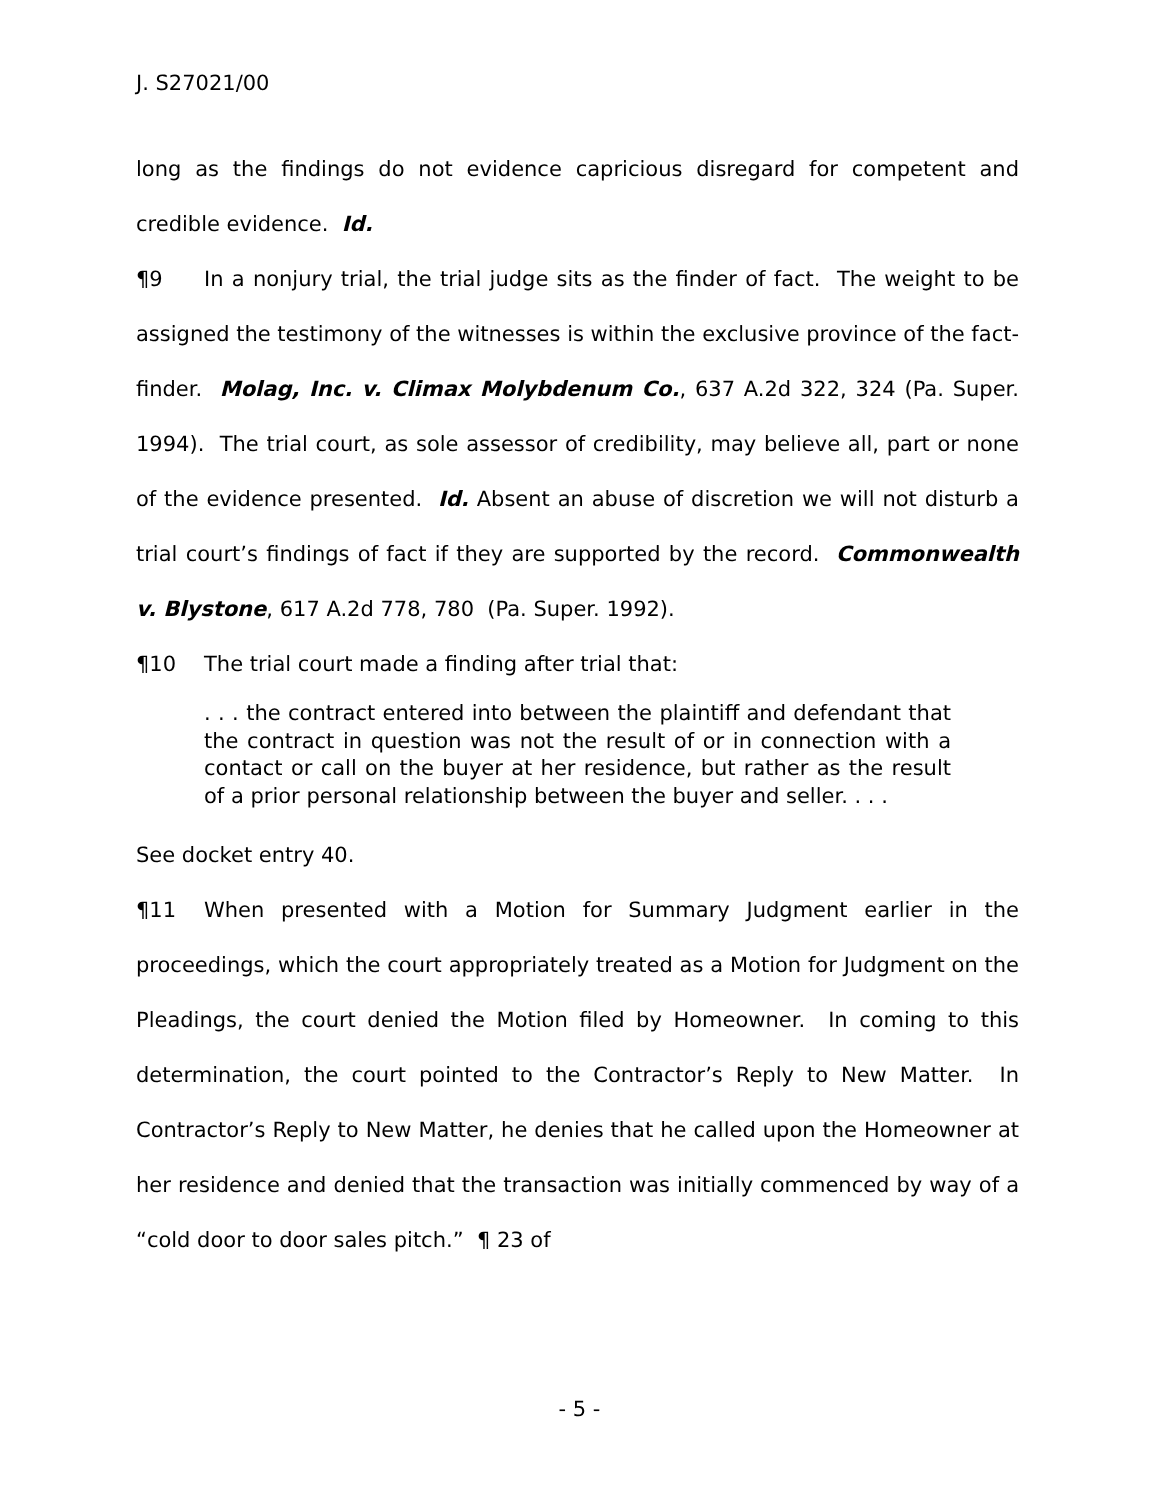J. S27021/00
long as the findings do not evidence capricious disregard for competent and credible evidence. Id.
¶9 In a nonjury trial, the trial judge sits as the finder of fact. The weight to be assigned the testimony of the witnesses is within the exclusive province of the fact-finder. Molag, Inc. v. Climax Molybdenum Co., 637 A.2d 322, 324 (Pa. Super. 1994). The trial court, as sole assessor of credibility, may believe all, part or none of the evidence presented. Id. Absent an abuse of discretion we will not disturb a trial court’s findings of fact if they are supported by the record. Commonwealth v. Blystone, 617 A.2d 778, 780 (Pa. Super. 1992).
¶10 The trial court made a finding after trial that:
. . . the contract entered into between the plaintiff and defendant that the contract in question was not the result of or in connection with a contact or call on the buyer at her residence, but rather as the result of a prior personal relationship between the buyer and seller. . . .
See docket entry 40.
¶11 When presented with a Motion for Summary Judgment earlier in the proceedings, which the court appropriately treated as a Motion for Judgment on the Pleadings, the court denied the Motion filed by Homeowner. In coming to this determination, the court pointed to the Contractor’s Reply to New Matter. In Contractor’s Reply to New Matter, he denies that he called upon the Homeowner at her residence and denied that the transaction was initially commenced by way of a “cold door to door sales pitch.” ¶ 23 of
- 5 -